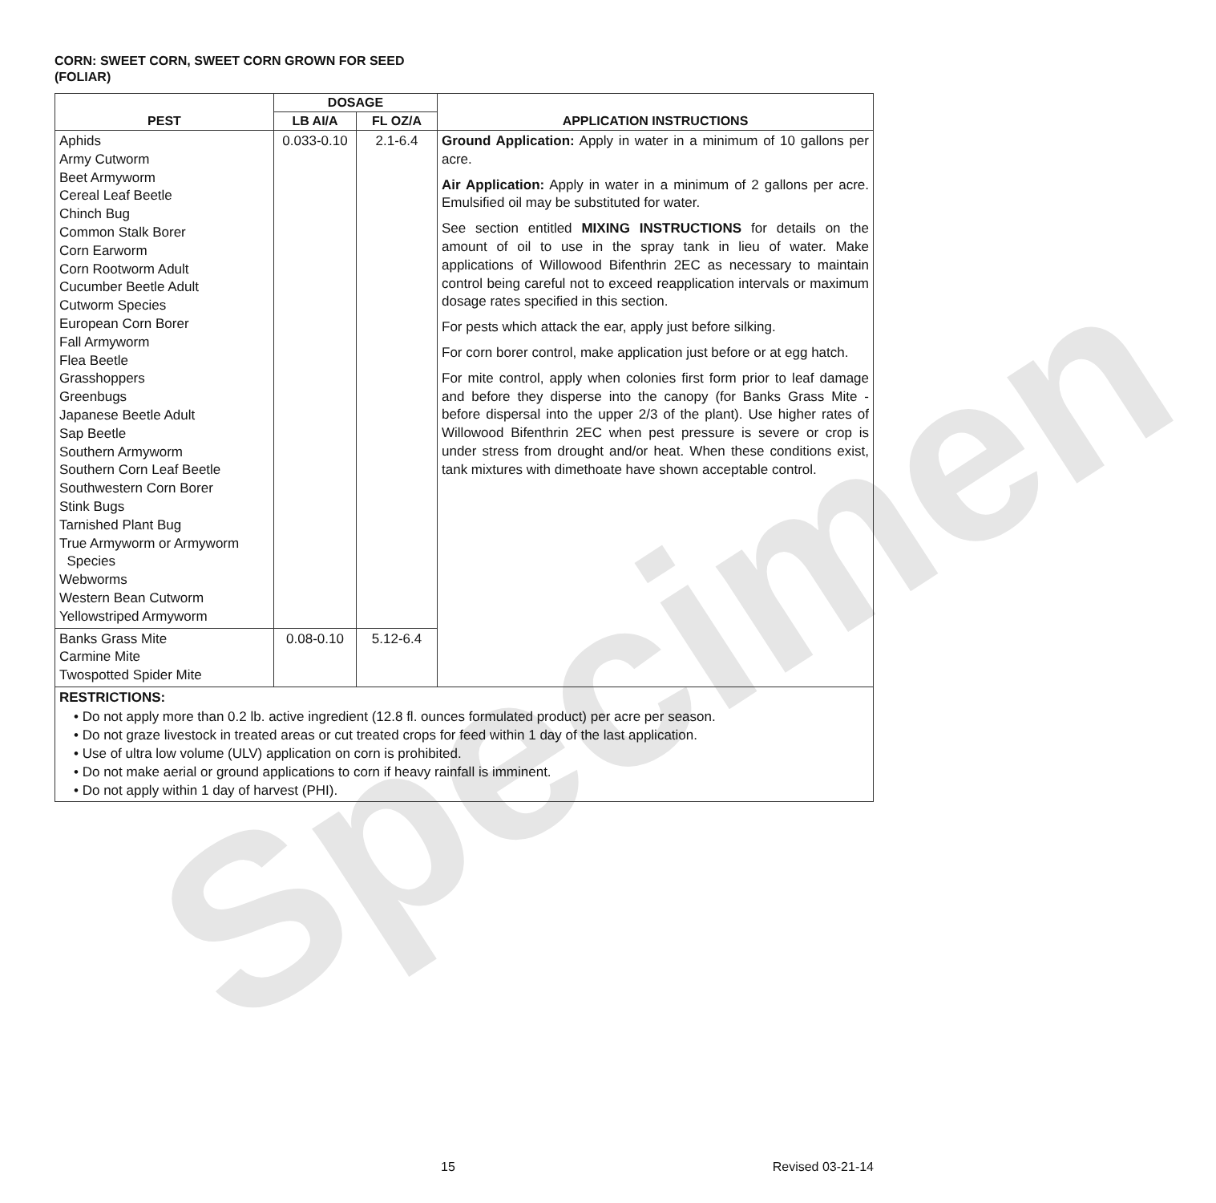Specimen
CORN: SWEET CORN, SWEET CORN GROWN FOR SEED
(FOLIAR)
| PEST | DOSAGE | | APPLICATION INSTRUCTIONS |
| --- | --- | --- | --- |
| | LB AI/A | FL OZ/A | |
| Aphids Army Cutworm Beet Armyworm Cereal Leaf Beetle Chinch Bug Common Stalk Borer Corn Earworm Corn Rootworm Adult Cucumber Beetle Adult Cutworm Species European Corn Borer Fall Armyworm Flea Beetle Grasshoppers Greenbugs Japanese Beetle Adult Sap Beetle Southern Armyworm Southern Corn Leaf Beetle Southwestern Corn Borer Stink Bugs Tarnished Plant Bug True Armyworm or Armyworm Species Webworms Western Bean Cutworm Yellowstriped Armyworm | 0.033-0.10 | 2.1-6.4 | Ground Application: Apply in water in a minimum of 10 gallons per acre. Air Application: Apply in water in a minimum of 2 gallons per acre. Emulsified oil may be substituted for water. See section entitled MIXING INSTRUCTIONS for details on the amount of oil to use in the spray tank in lieu of water. Make applications of Willowood Bifenthrin 2EC as necessary to maintain control being careful not to exceed reapplication intervals or maximum dosage rates specified in this section. For pests which attack the ear, apply just before silking. For corn borer control, make application just before or at egg hatch. For mite control, apply when colonies first form prior to leaf damage and before they disperse into the canopy (for Banks Grass Mite - before dispersal into the upper 2/3 of the plant). Use higher rates of Willowood Bifenthrin 2EC when pest pressure is severe or crop is under stress from drought and/or heat. When these conditions exist, tank mixtures with dimethoate have shown acceptable control. |
| Banks Grass Mite Carmine Mite Twospotted Spider Mite | 0.08-0.10 | 5.12-6.4 | |
| RESTRICTIONS: • Do not apply more than 0.2 lb. active ingredient (12.8 fl. ounces formulated product) per acre per season. • Do not graze livestock in treated areas or cut treated crops for feed within 1 day of the last application. • Use of ultra low volume (ULV) application on corn is prohibited. • Do not make aerial or ground applications to corn if heavy rainfall is imminent. • Do not apply within 1 day of harvest (PHI). | | | |
15 Revised 03-21-14